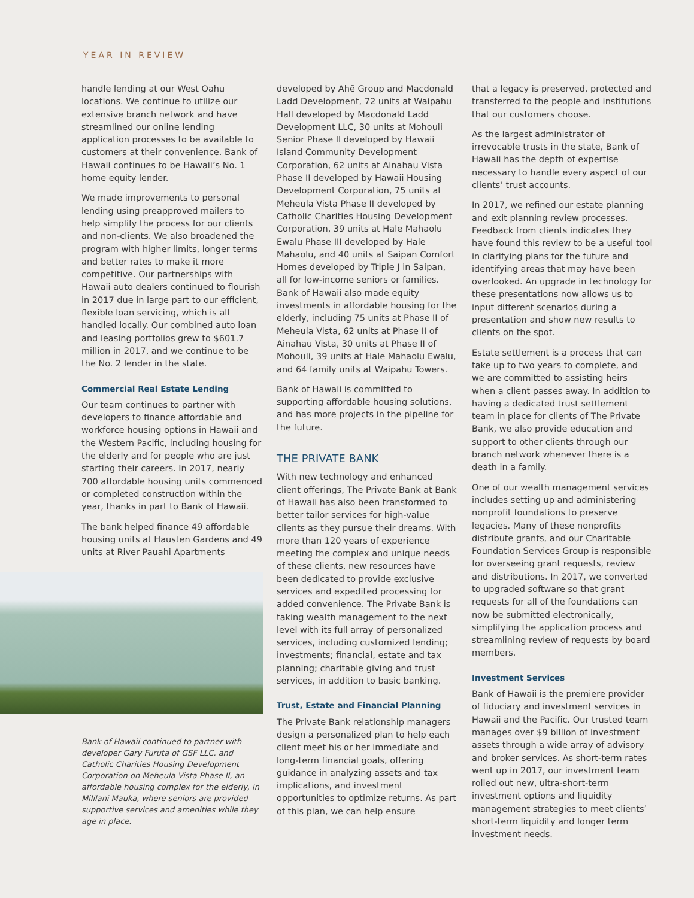YEAR IN REVIEW
handle lending at our West Oahu locations. We continue to utilize our extensive branch network and have streamlined our online lending application processes to be available to customers at their convenience. Bank of Hawaii continues to be Hawaii’s No. 1 home equity lender.
We made improvements to personal lending using preapproved mailers to help simplify the process for our clients and non-clients. We also broadened the program with higher limits, longer terms and better rates to make it more competitive. Our partnerships with Hawaii auto dealers continued to flourish in 2017 due in large part to our efficient, flexible loan servicing, which is all handled locally. Our combined auto loan and leasing portfolios grew to $601.7 million in 2017, and we continue to be the No. 2 lender in the state.
Commercial Real Estate Lending
Our team continues to partner with developers to finance affordable and workforce housing options in Hawaii and the Western Pacific, including housing for the elderly and for people who are just starting their careers. In 2017, nearly 700 affordable housing units commenced or completed construction within the year, thanks in part to Bank of Hawaii.
The bank helped finance 49 affordable housing units at Hausten Gardens and 49 units at River Pauahi Apartments
Bank of Hawaii continued to partner with developer Gary Furuta of GSF LLC. and Catholic Charities Housing Development Corporation on Meheula Vista Phase II, an affordable housing complex for the elderly, in Mililani Mauka, where seniors are provided supportive services and amenities while they age in place.
developed by Āhē Group and Macdonald Ladd Development, 72 units at Waipahu Hall developed by Macdonald Ladd Development LLC, 30 units at Mohouli Senior Phase II developed by Hawaii Island Community Development Corporation, 62 units at Ainahau Vista Phase II developed by Hawaii Housing Development Corporation, 75 units at Meheula Vista Phase II developed by Catholic Charities Housing Development Corporation, 39 units at Hale Mahaolu Ewalu Phase III developed by Hale Mahaolu, and 40 units at Saipan Comfort Homes developed by Triple J in Saipan, all for low-income seniors or families. Bank of Hawaii also made equity investments in affordable housing for the elderly, including 75 units at Phase II of Meheula Vista, 62 units at Phase II of Ainahau Vista, 30 units at Phase II of Mohouli, 39 units at Hale Mahaolu Ewalu, and 64 family units at Waipahu Towers.
Bank of Hawaii is committed to supporting affordable housing solutions, and has more projects in the pipeline for the future.
THE PRIVATE BANK
With new technology and enhanced client offerings, The Private Bank at Bank of Hawaii has also been transformed to better tailor services for high-value clients as they pursue their dreams. With more than 120 years of experience meeting the complex and unique needs of these clients, new resources have been dedicated to provide exclusive services and expedited processing for added convenience. The Private Bank is taking wealth management to the next level with its full array of personalized services, including customized lending; investments; financial, estate and tax planning; charitable giving and trust services, in addition to basic banking.
Trust, Estate and Financial Planning
The Private Bank relationship managers design a personalized plan to help each client meet his or her immediate and long-term financial goals, offering guidance in analyzing assets and tax implications, and investment opportunities to optimize returns. As part of this plan, we can help ensure
that a legacy is preserved, protected and transferred to the people and institutions that our customers choose.
As the largest administrator of irrevocable trusts in the state, Bank of Hawaii has the depth of expertise necessary to handle every aspect of our clients’ trust accounts.
In 2017, we refined our estate planning and exit planning review processes. Feedback from clients indicates they have found this review to be a useful tool in clarifying plans for the future and identifying areas that may have been overlooked. An upgrade in technology for these presentations now allows us to input different scenarios during a presentation and show new results to clients on the spot.
Estate settlement is a process that can take up to two years to complete, and we are committed to assisting heirs when a client passes away. In addition to having a dedicated trust settlement team in place for clients of The Private Bank, we also provide education and support to other clients through our branch network whenever there is a death in a family.
One of our wealth management services includes setting up and administering nonprofit foundations to preserve legacies. Many of these nonprofits distribute grants, and our Charitable Foundation Services Group is responsible for overseeing grant requests, review and distributions. In 2017, we converted to upgraded software so that grant requests for all of the foundations can now be submitted electronically, simplifying the application process and streamlining review of requests by board members.
Investment Services
Bank of Hawaii is the premiere provider of fiduciary and investment services in Hawaii and the Pacific. Our trusted team manages over $9 billion of investment assets through a wide array of advisory and broker services. As short-term rates went up in 2017, our investment team rolled out new, ultra-short-term investment options and liquidity management strategies to meet clients’ short-term liquidity and longer term investment needs.